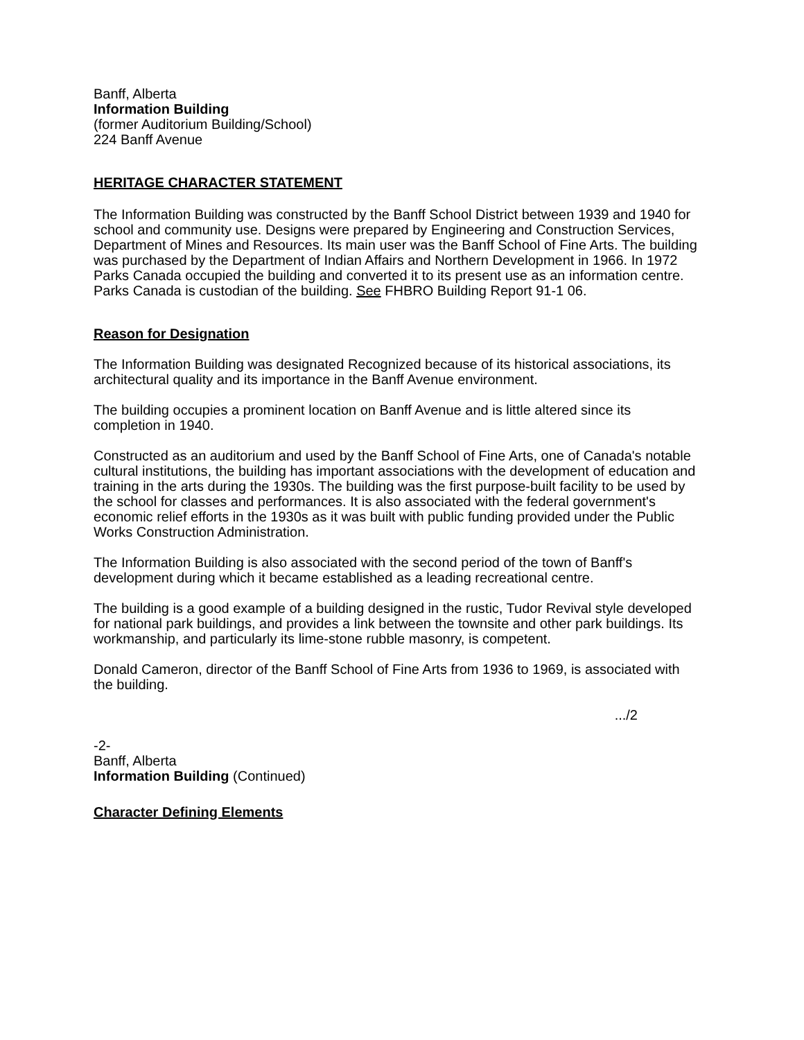Banff, Alberta
Information Building
(former Auditorium Building/School)
224 Banff Avenue
HERITAGE CHARACTER STATEMENT
The Information Building was constructed by the Banff School District between 1939 and 1940 for school and community use. Designs were prepared by Engineering and Construction Services, Department of Mines and Resources. Its main user was the Banff School of Fine Arts. The building was purchased by the Department of Indian Affairs and Northern Development in 1966. In 1972 Parks Canada occupied the building and converted it to its present use as an information centre. Parks Canada is custodian of the building. See FHBRO Building Report 91-1 06.
Reason for Designation
The Information Building was designated Recognized because of its historical associations, its architectural quality and its importance in the Banff Avenue environment.
The building occupies a prominent location on Banff Avenue and is little altered since its completion in 1940.
Constructed as an auditorium and used by the Banff School of Fine Arts, one of Canada's notable cultural institutions, the building has important associations with the development of education and training in the arts during the 1930s. The building was the first purpose-built facility to be used by the school for classes and performances. It is also associated with the federal government's economic relief efforts in the 1930s as it was built with public funding provided under the Public Works Construction Administration.
The Information Building is also associated with the second period of the town of Banff's development during which it became established as a leading recreational centre.
The building is a good example of a building designed in the rustic, Tudor Revival style developed for national park buildings, and provides a link between the townsite and other park buildings. Its workmanship, and particularly its lime-stone rubble masonry, is competent.
Donald Cameron, director of the Banff School of Fine Arts from 1936 to 1969, is associated with the building.
.../2
-2-
Banff, Alberta
Information Building (Continued)
Character Defining Elements